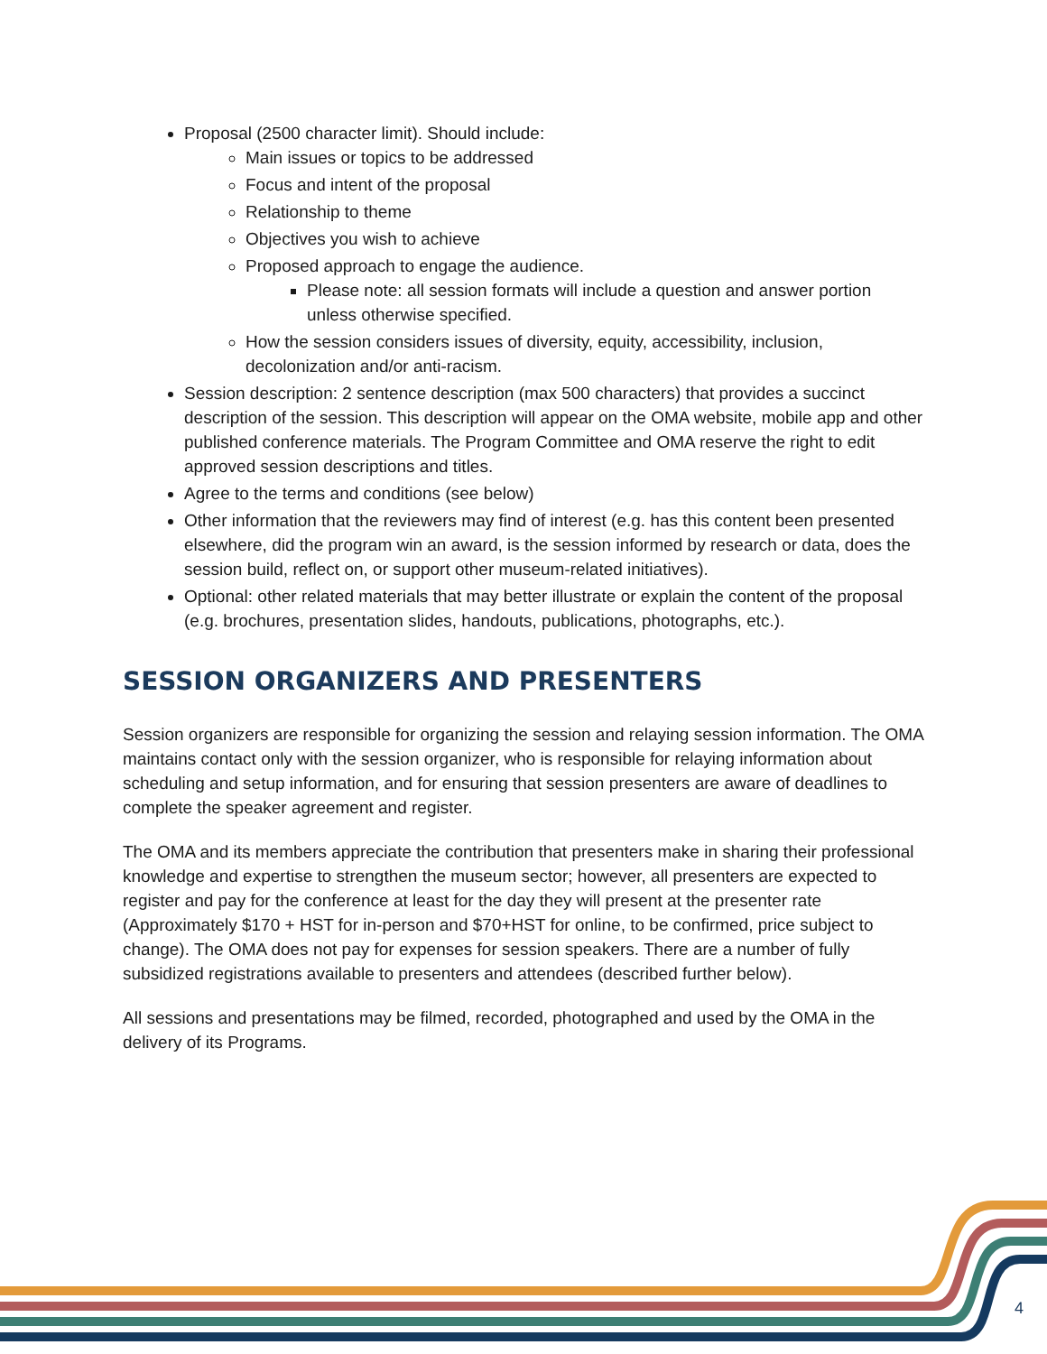Proposal (2500 character limit). Should include:
Main issues or topics to be addressed
Focus and intent of the proposal
Relationship to theme
Objectives you wish to achieve
Proposed approach to engage the audience.
Please note: all session formats will include a question and answer portion unless otherwise specified.
How the session considers issues of diversity, equity, accessibility, inclusion, decolonization and/or anti-racism.
Session description: 2 sentence description (max 500 characters) that provides a succinct description of the session. This description will appear on the OMA website, mobile app and other published conference materials. The Program Committee and OMA reserve the right to edit approved session descriptions and titles.
Agree to the terms and conditions (see below)
Other information that the reviewers may find of interest (e.g. has this content been presented elsewhere, did the program win an award, is the session informed by research or data, does the session build, reflect on, or support other museum-related initiatives).
Optional: other related materials that may better illustrate or explain the content of the proposal (e.g. brochures, presentation slides, handouts, publications, photographs, etc.).
SESSION ORGANIZERS AND PRESENTERS
Session organizers are responsible for organizing the session and relaying session information. The OMA maintains contact only with the session organizer, who is responsible for relaying information about scheduling and setup information, and for ensuring that session presenters are aware of deadlines to complete the speaker agreement and register.
The OMA and its members appreciate the contribution that presenters make in sharing their professional knowledge and expertise to strengthen the museum sector; however, all presenters are expected to register and pay for the conference at least for the day they will present at the presenter rate (Approximately $170 + HST for in-person and $70+HST for online, to be confirmed, price subject to change). The OMA does not pay for expenses for session speakers. There are a number of fully subsidized registrations available to presenters and attendees (described further below).
All sessions and presentations may be filmed, recorded, photographed and used by the OMA in the delivery of its Programs.
4